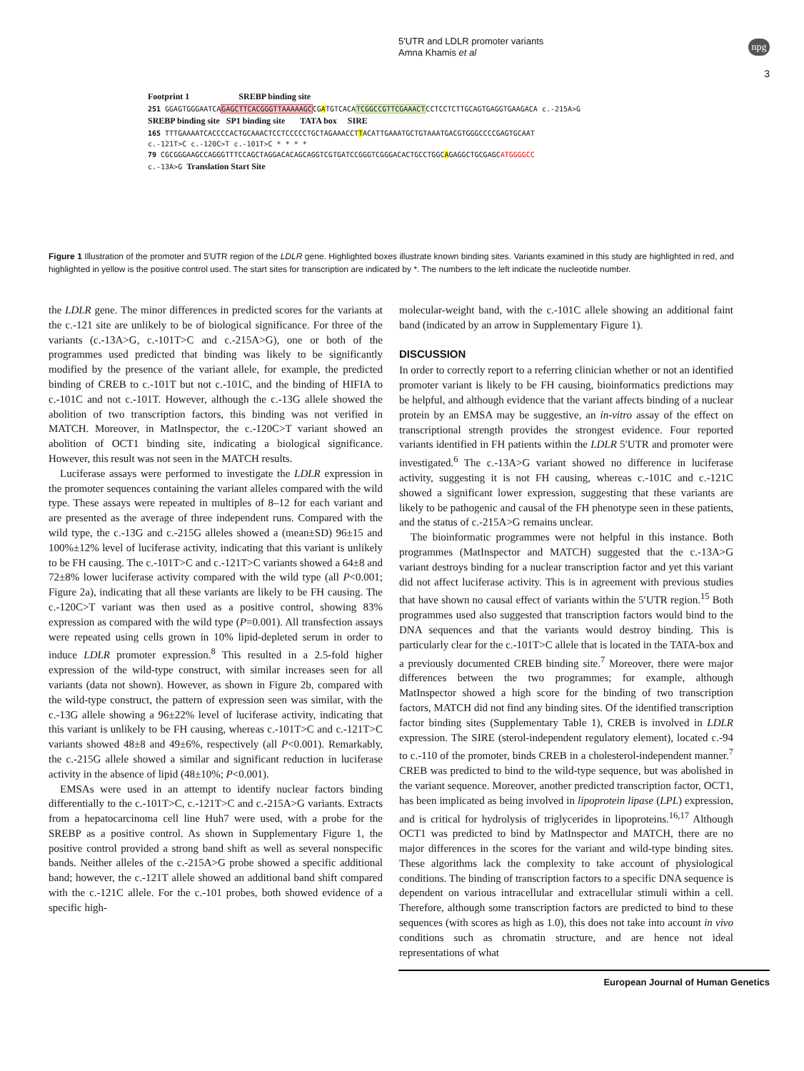5′UTR and LDLR promoter variants
Amna Khamis et al
npg
3
Footprint 1 SREBP binding site
251 GGAGTGGGAATCAGAGCTTCACGGGTTAAAAAGCCGATGTCACATCGGCCGTTCGAAACTCCTCCTCTTGCAGTGAGGTGAAGACA c.-215A>G
SREBP binding site SP1 binding site TATA box SIRE
165 TTTGAAAATCACCCCACTGCAAACTCCTCCCCCTGCTAGAAACCTTACATTGAAATGCTGTAAATGACGTGGGCCCCGAGTGCAAT
c.-121T>C c.-120C>T c.-101T>C * * * *
79 CGCGGGAAGCCAGGGTTTCCAGCTAGGACACAGCAGGTCGTGATCCGGGTCGGGACACTGCCTGGCAGAGGCTGCGAGCATGGGGCC
c.-13A>G Translation Start Site
Figure 1 Illustration of the promoter and 5′UTR region of the LDLR gene. Highlighted boxes illustrate known binding sites. Variants examined in this study are highlighted in red, and highlighted in yellow is the positive control used. The start sites for transcription are indicated by *. The numbers to the left indicate the nucleotide number.
the LDLR gene. The minor differences in predicted scores for the variants at the c.-121 site are unlikely to be of biological significance. For three of the variants (c.-13A>G, c.-101T>C and c.-215A>G), one or both of the programmes used predicted that binding was likely to be significantly modified by the presence of the variant allele, for example, the predicted binding of CREB to c.-101T but not c.-101C, and the binding of HIFIA to c.-101C and not c.-101T. However, although the c.-13G allele showed the abolition of two transcription factors, this binding was not verified in MATCH. Moreover, in MatInspector, the c.-120C>T variant showed an abolition of OCT1 binding site, indicating a biological significance. However, this result was not seen in the MATCH results.
Luciferase assays were performed to investigate the LDLR expression in the promoter sequences containing the variant alleles compared with the wild type. These assays were repeated in multiples of 8–12 for each variant and are presented as the average of three independent runs. Compared with the wild type, the c.-13G and c.-215G alleles showed a (mean±SD) 96±15 and 100%±12% level of luciferase activity, indicating that this variant is unlikely to be FH causing. The c.-101T>C and c.-121T>C variants showed a 64±8 and 72±8% lower luciferase activity compared with the wild type (all P<0.001; Figure 2a), indicating that all these variants are likely to be FH causing. The c.-120C>T variant was then used as a positive control, showing 83% expression as compared with the wild type (P=0.001). All transfection assays were repeated using cells grown in 10% lipid-depleted serum in order to induce LDLR promoter expression.<sup>8</sup> This resulted in a 2.5-fold higher expression of the wild-type construct, with similar increases seen for all variants (data not shown). However, as shown in Figure 2b, compared with the wild-type construct, the pattern of expression seen was similar, with the c.-13G allele showing a 96±22% level of luciferase activity, indicating that this variant is unlikely to be FH causing, whereas c.-101T>C and c.-121T>C variants showed 48±8 and 49±6%, respectively (all P<0.001). Remarkably, the c.-215G allele showed a similar and significant reduction in luciferase activity in the absence of lipid (48±10%; P<0.001).
EMSAs were used in an attempt to identify nuclear factors binding differentially to the c.-101T>C, c.-121T>C and c.-215A>G variants. Extracts from a hepatocarcinoma cell line Huh7 were used, with a probe for the SREBP as a positive control. As shown in Supplementary Figure 1, the positive control provided a strong band shift as well as several nonspecific bands. Neither alleles of the c.-215A>G probe showed a specific additional band; however, the c.-121T allele showed an additional band shift compared with the c.-121C allele. For the c.-101 probes, both showed evidence of a specific high-
molecular-weight band, with the c.-101C allele showing an additional faint band (indicated by an arrow in Supplementary Figure 1).
DISCUSSION
In order to correctly report to a referring clinician whether or not an identified promoter variant is likely to be FH causing, bioinformatics predictions may be helpful, and although evidence that the variant affects binding of a nuclear protein by an EMSA may be suggestive, an in-vitro assay of the effect on transcriptional strength provides the strongest evidence. Four reported variants identified in FH patients within the LDLR 5′UTR and promoter were investigated.<sup>6</sup> The c.-13A>G variant showed no difference in luciferase activity, suggesting it is not FH causing, whereas c.-101C and c.-121C showed a significant lower expression, suggesting that these variants are likely to be pathogenic and causal of the FH phenotype seen in these patients, and the status of c.-215A>G remains unclear.
The bioinformatic programmes were not helpful in this instance. Both programmes (MatInspector and MATCH) suggested that the c.-13A>G variant destroys binding for a nuclear transcription factor and yet this variant did not affect luciferase activity. This is in agreement with previous studies that have shown no causal effect of variants within the 5′UTR region.<sup>15</sup> Both programmes used also suggested that transcription factors would bind to the DNA sequences and that the variants would destroy binding. This is particularly clear for the c.-101T>C allele that is located in the TATA-box and a previously documented CREB binding site.<sup>7</sup> Moreover, there were major differences between the two programmes; for example, although MatInspector showed a high score for the binding of two transcription factors, MATCH did not find any binding sites. Of the identified transcription factor binding sites (Supplementary Table 1), CREB is involved in LDLR expression. The SIRE (sterol-independent regulatory element), located c.-94 to c.-110 of the promoter, binds CREB in a cholesterol-independent manner.<sup>7</sup> CREB was predicted to bind to the wild-type sequence, but was abolished in the variant sequence. Moreover, another predicted transcription factor, OCT1, has been implicated as being involved in lipoprotein lipase (LPL) expression, and is critical for hydrolysis of triglycerides in lipoproteins.<sup>16,17</sup> Although OCT1 was predicted to bind by MatInspector and MATCH, there are no major differences in the scores for the variant and wild-type binding sites. These algorithms lack the complexity to take account of physiological conditions. The binding of transcription factors to a specific DNA sequence is dependent on various intracellular and extracellular stimuli within a cell. Therefore, although some transcription factors are predicted to bind to these sequences (with scores as high as 1.0), this does not take into account in vivo conditions such as chromatin structure, and are hence not ideal representations of what
European Journal of Human Genetics